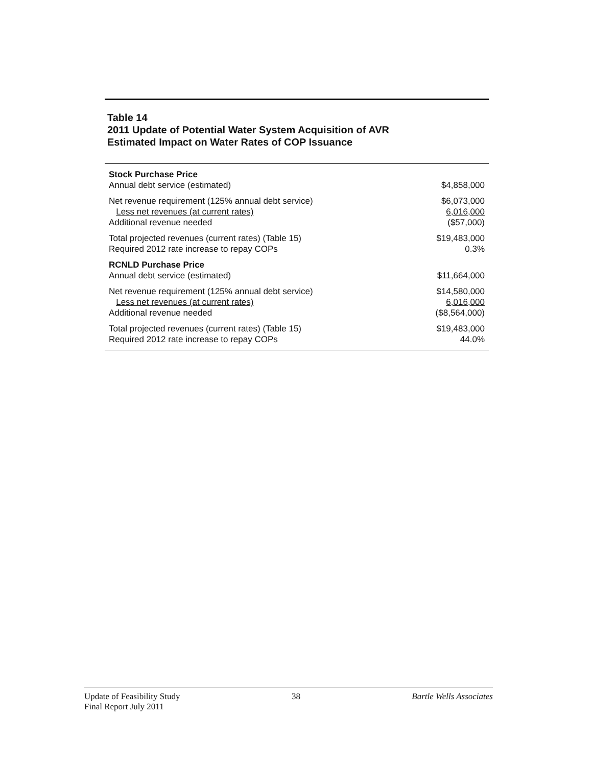Table 14
2011 Update of Potential Water System Acquisition of AVR
Estimated Impact on Water Rates of COP Issuance
| Stock Purchase Price | |
| Annual debt service (estimated) | $4,858,000 |
| Net revenue requirement (125% annual debt service) | $6,073,000 |
| Less net revenues (at current rates) | 6,016,000 |
| Additional revenue needed | ($57,000) |
| Total projected revenues (current rates) (Table 15) | $19,483,000 |
| Required 2012 rate increase to repay COPs | 0.3% |
| RCNLD Purchase Price | |
| Annual debt service (estimated) | $11,664,000 |
| Net revenue requirement (125% annual debt service) | $14,580,000 |
| Less net revenues (at current rates) | 6,016,000 |
| Additional revenue needed | ($8,564,000) |
| Total projected revenues (current rates) (Table 15) | $19,483,000 |
| Required 2012 rate increase to repay COPs | 44.0% |
Update of Feasibility Study
Final Report July 2011
38 Bartle Wells Associates